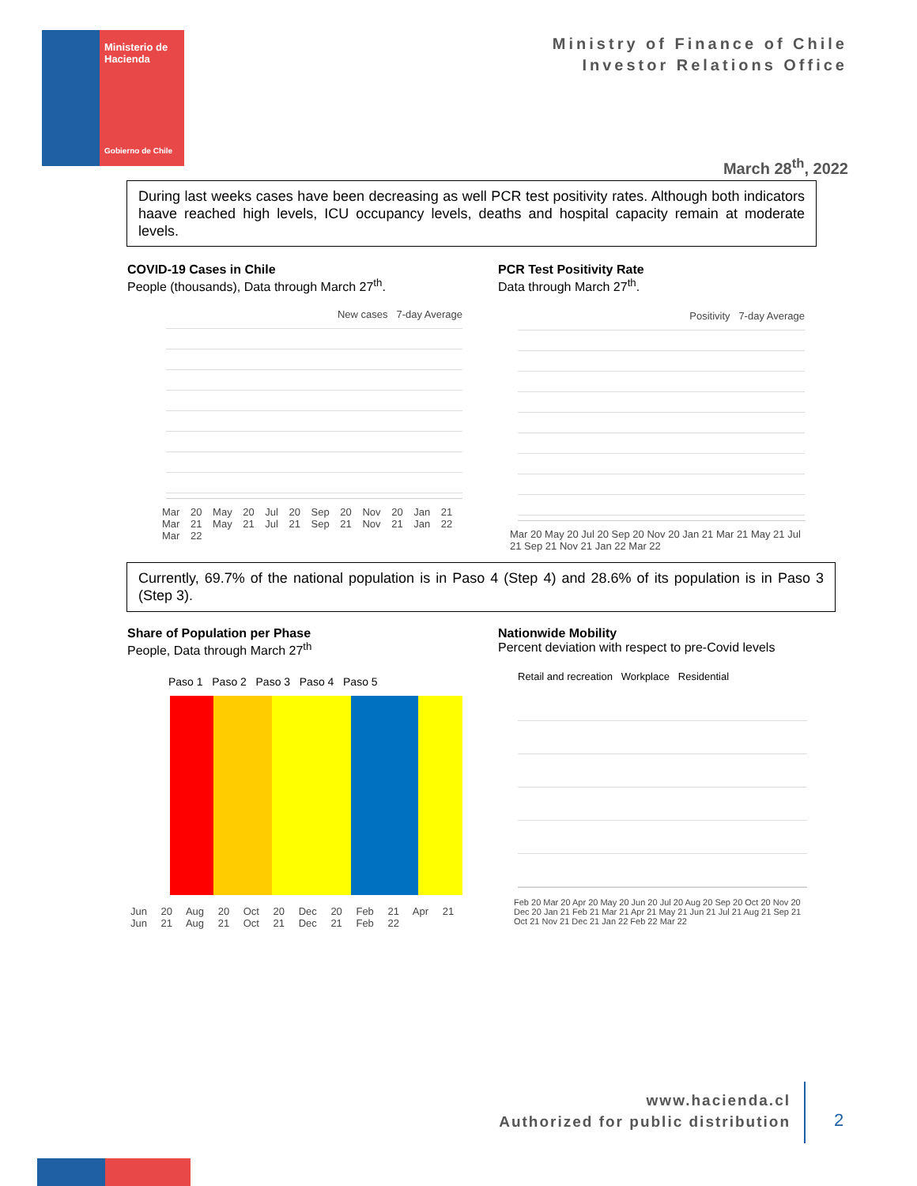Ministerio de Hacienda
Gobierno de Chile
Ministry of Finance of Chile
Investor Relations Office
March 28<sup>th</sup>, 2022
During last weeks cases have been decreasing as well PCR test positivity rates. Although both indicators haave reached high levels, ICU occupancy levels, deaths and hospital capacity remain at moderate levels.
COVID-19 Cases in Chile
People (thousands), Data through March 27<sup>th</sup>.
New cases 7-day Average
Mar 20 May 20 Jul 20 Sep 20 Nov 20 Jan 21 Mar 21 May 21 Jul 21 Sep 21 Nov 21 Jan 22 Mar 22
PCR Test Positivity Rate
Data through March 27<sup>th</sup>.
Positivity 7-day Average
Mar 20 May 20 Jul 20 Sep 20 Nov 20 Jan 21 Mar 21 May 21 Jul 21 Sep 21 Nov 21 Jan 22 Mar 22
Currently, 69.7% of the national population is in Paso 4 (Step 4) and 28.6% of its population is in Paso 3 (Step 3).
Share of Population per Phase
People, Data through March 27<sup>th</sup>
Paso 1 Paso 2 Paso 3 Paso 4 Paso 5
Jun 20 Aug 20 Oct 20 Dec 20 Feb 21 Apr 21 Jun 21 Aug 21 Oct 21 Dec 21 Feb 22
Nationwide Mobility
Percent deviation with respect to pre-Covid levels
Retail and recreation Workplace Residential
Feb 20 Mar 20 Apr 20 May 20 Jun 20 Jul 20 Aug 20 Sep 20 Oct 20 Nov 20 Dec 20 Jan 21 Feb 21 Mar 21 Apr 21 May 21 Jun 21 Jul 21 Aug 21 Sep 21 Oct 21 Nov 21 Dec 21 Jan 22 Feb 22 Mar 22
www.hacienda.cl
Authorized for public distribution
2